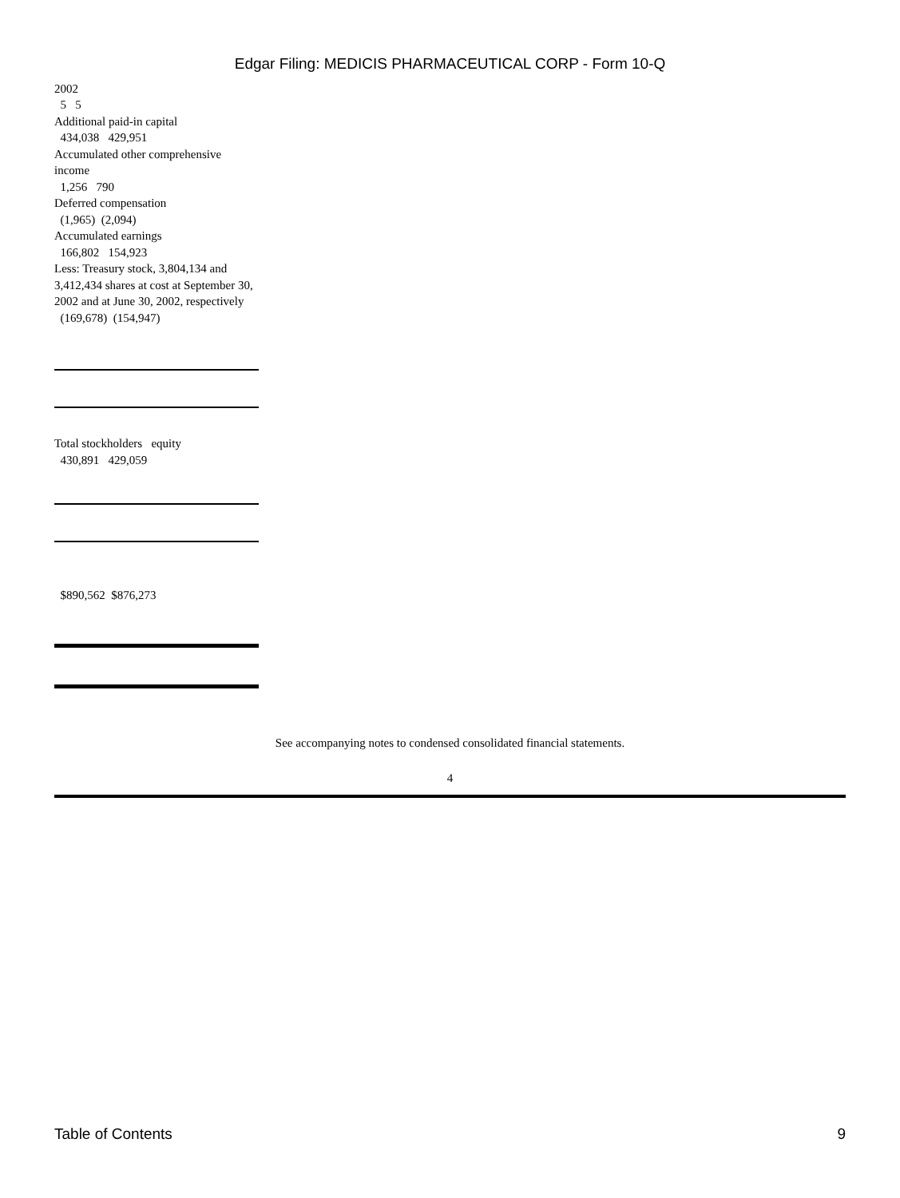Edgar Filing: MEDICIS PHARMACEUTICAL CORP - Form 10-Q
2002
5 5
Additional paid-in capital
434,038 429,951
Accumulated other comprehensive income
1,256 790
Deferred compensation
(1,965) (2,094)
Accumulated earnings
166,802 154,923
Less: Treasury stock, 3,804,134 and 3,412,434 shares at cost at September 30, 2002 and at June 30, 2002, respectively
(169,678) (154,947)
Total stockholders equity
430,891 429,059
$890,562 $876,273
See accompanying notes to condensed consolidated financial statements.
4
Table of Contents 9